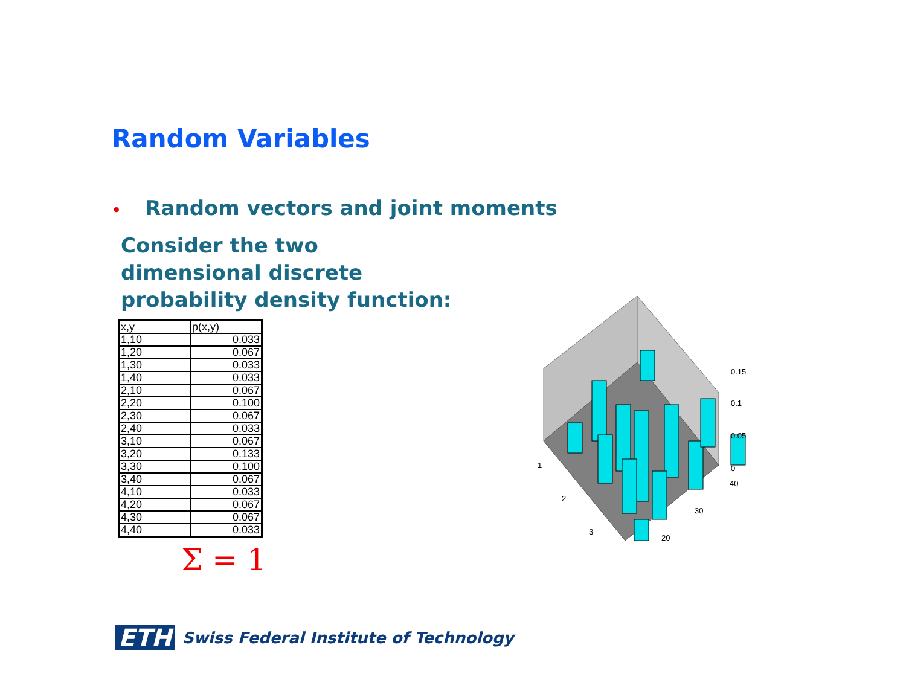Random Variables
• Random vectors and joint moments
Consider the two
dimensional discrete
probability density function:
| x,y | p(x,y) |
| 1,10 | 0.033 |
| 1,20 | 0.067 |
| 1,30 | 0.033 |
| 1,40 | 0.033 |
| 2,10 | 0.067 |
| 2,20 | 0.100 |
| 2,30 | 0.067 |
| 2,40 | 0.033 |
| 3,10 | 0.067 |
| 3,20 | 0.133 |
| 3,30 | 0.100 |
| 3,40 | 0.067 |
| 4,10 | 0.033 |
| 4,20 | 0.067 |
| 4,30 | 0.067 |
| 4,40 | 0.033 |
Σ = 1
0.15
0.1
0.05
0
1
2
3
40
30
20
ETH
Swiss Federal Institute of Technology